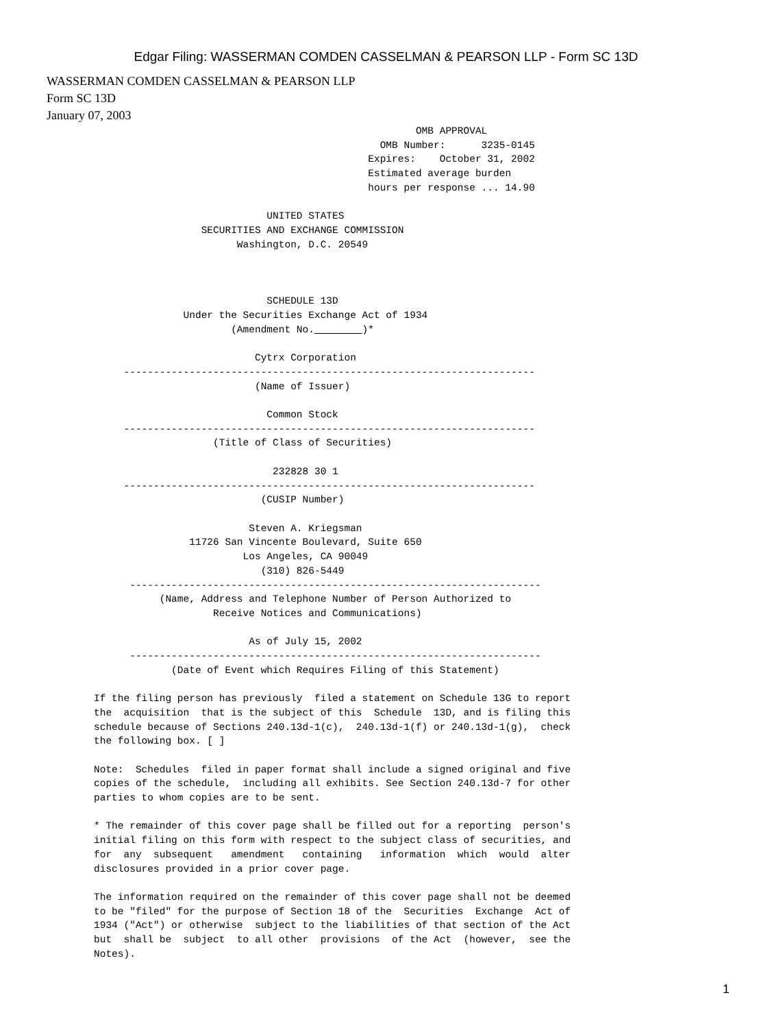Edgar Filing: WASSERMAN COMDEN CASSELMAN & PEARSON LLP - Form SC 13D
WASSERMAN COMDEN CASSELMAN & PEARSON LLP
Form SC 13D
January 07, 2003
                                                      OMB APPROVAL
                                                OMB Number:      3235-0145
                                              Expires:    October 31, 2002
                                              Estimated average burden
                                              hours per response ... 14.90

                             UNITED STATES
                  SECURITIES AND EXCHANGE COMMISSION
                        Washington, D.C. 20549



                             SCHEDULE 13D
               Under the Securities Exchange Act of 1934
                       (Amendment No.         )*

                           Cytrx Corporation
     ---------------------------------------------------------------------
                           (Name of Issuer)

                             Common Stock
     ---------------------------------------------------------------------
                    (Title of Class of Securities)

                              232828 30 1
     ---------------------------------------------------------------------
                            (CUSIP Number)

                          Steven A. Kriegsman
                11726 San Vincente Boulevard, Suite 650
                         Los Angeles, CA 90049
                            (310) 826-5449
      ---------------------------------------------------------------------
           (Name, Address and Telephone Number of Person Authorized to
                    Receive Notices and Communications)

                          As of July 15, 2002
      ---------------------------------------------------------------------
             (Date of Event which Requires Filing of this Statement)

If the filing person has previously  filed a statement on Schedule 13G to report
the  acquisition  that is the subject of this  Schedule  13D, and is filing this
schedule because of Sections 240.13d-1(c),  240.13d-1(f) or 240.13d-1(g),  check
the following box. [ ]

Note:  Schedules  filed in paper format shall include a signed original and five
copies of the schedule,  including all exhibits. See Section 240.13d-7 for other
parties to whom copies are to be sent.

* The remainder of this cover page shall be filled out for a reporting  person's
initial filing on this form with respect to the subject class of securities, and
for  any  subsequent   amendment   containing   information  which  would  alter
disclosures provided in a prior cover page.

The information required on the remainder of this cover page shall not be deemed
to be "filed" for the purpose of Section 18 of the  Securities  Exchange  Act of
1934 ("Act") or otherwise  subject to the liabilities of that section of the Act
but  shall be  subject  to all other  provisions  of the Act  (however,  see the
Notes).
1